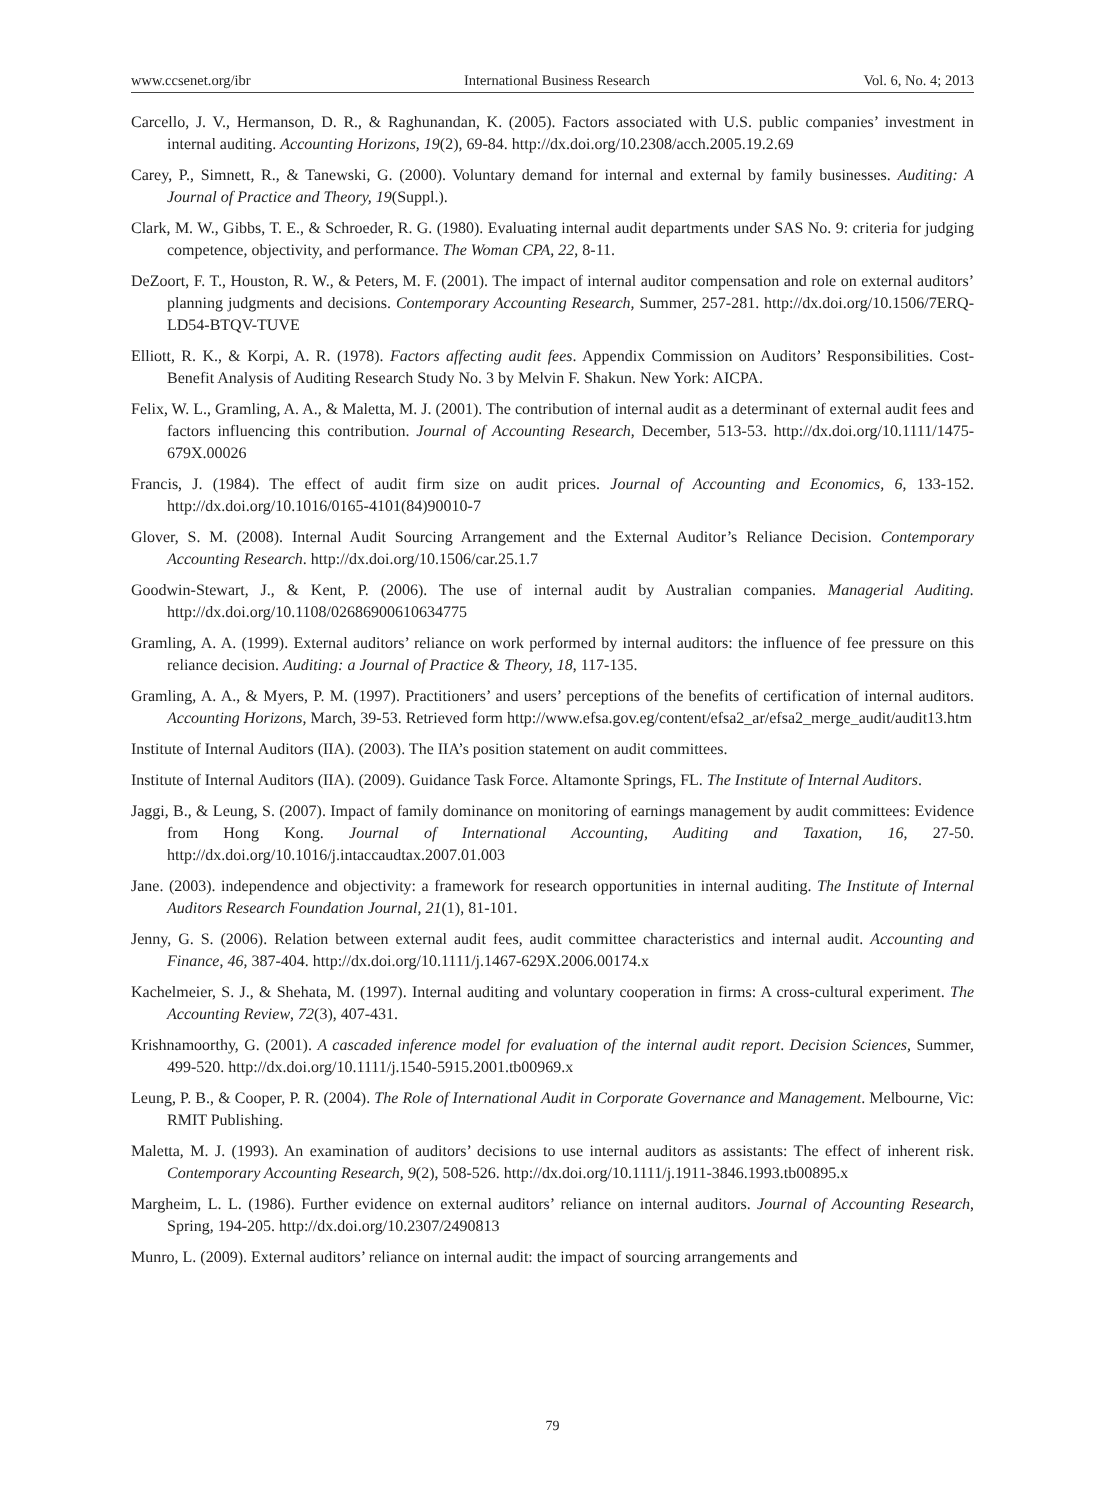www.ccsenet.org/ibr International Business Research Vol. 6, No. 4; 2013
Carcello, J. V., Hermanson, D. R., & Raghunandan, K. (2005). Factors associated with U.S. public companies’ investment in internal auditing. Accounting Horizons, 19(2), 69-84. http://dx.doi.org/10.2308/acch.2005.19.2.69
Carey, P., Simnett, R., & Tanewski, G. (2000). Voluntary demand for internal and external by family businesses. Auditing: A Journal of Practice and Theory, 19(Suppl.).
Clark, M. W., Gibbs, T. E., & Schroeder, R. G. (1980). Evaluating internal audit departments under SAS No. 9: criteria for judging competence, objectivity, and performance. The Woman CPA, 22, 8-11.
DeZoort, F. T., Houston, R. W., & Peters, M. F. (2001). The impact of internal auditor compensation and role on external auditors’ planning judgments and decisions. Contemporary Accounting Research, Summer, 257-281. http://dx.doi.org/10.1506/7ERQ-LD54-BTQV-TUVE
Elliott, R. K., & Korpi, A. R. (1978). Factors affecting audit fees. Appendix Commission on Auditors’ Responsibilities. Cost-Benefit Analysis of Auditing Research Study No. 3 by Melvin F. Shakun. New York: AICPA.
Felix, W. L., Gramling, A. A., & Maletta, M. J. (2001). The contribution of internal audit as a determinant of external audit fees and factors influencing this contribution. Journal of Accounting Research, December, 513-53. http://dx.doi.org/10.1111/1475-679X.00026
Francis, J. (1984). The effect of audit firm size on audit prices. Journal of Accounting and Economics, 6, 133-152. http://dx.doi.org/10.1016/0165-4101(84)90010-7
Glover, S. M. (2008). Internal Audit Sourcing Arrangement and the External Auditor’s Reliance Decision. Contemporary Accounting Research. http://dx.doi.org/10.1506/car.25.1.7
Goodwin-Stewart, J., & Kent, P. (2006). The use of internal audit by Australian companies. Managerial Auditing. http://dx.doi.org/10.1108/02686900610634775
Gramling, A. A. (1999). External auditors’ reliance on work performed by internal auditors: the influence of fee pressure on this reliance decision. Auditing: a Journal of Practice & Theory, 18, 117-135.
Gramling, A. A., & Myers, P. M. (1997). Practitioners’ and users’ perceptions of the benefits of certification of internal auditors. Accounting Horizons, March, 39-53. Retrieved form http://www.efsa.gov.eg/content/efsa2_ar/efsa2_merge_audit/audit13.htm
Institute of Internal Auditors (IIA). (2003). The IIA’s position statement on audit committees.
Institute of Internal Auditors (IIA). (2009). Guidance Task Force. Altamonte Springs, FL. The Institute of Internal Auditors.
Jaggi, B., & Leung, S. (2007). Impact of family dominance on monitoring of earnings management by audit committees: Evidence from Hong Kong. Journal of International Accounting, Auditing and Taxation, 16, 27-50. http://dx.doi.org/10.1016/j.intaccaudtax.2007.01.003
Jane. (2003). independence and objectivity: a framework for research opportunities in internal auditing. The Institute of Internal Auditors Research Foundation Journal, 21(1), 81-101.
Jenny, G. S. (2006). Relation between external audit fees, audit committee characteristics and internal audit. Accounting and Finance, 46, 387-404. http://dx.doi.org/10.1111/j.1467-629X.2006.00174.x
Kachelmeier, S. J., & Shehata, M. (1997). Internal auditing and voluntary cooperation in firms: A cross-cultural experiment. The Accounting Review, 72(3), 407-431.
Krishnamoorthy, G. (2001). A cascaded inference model for evaluation of the internal audit report. Decision Sciences, Summer, 499-520. http://dx.doi.org/10.1111/j.1540-5915.2001.tb00969.x
Leung, P. B., & Cooper, P. R. (2004). The Role of International Audit in Corporate Governance and Management. Melbourne, Vic: RMIT Publishing.
Maletta, M. J. (1993). An examination of auditors’ decisions to use internal auditors as assistants: The effect of inherent risk. Contemporary Accounting Research, 9(2), 508-526. http://dx.doi.org/10.1111/j.1911-3846.1993.tb00895.x
Margheim, L. L. (1986). Further evidence on external auditors’ reliance on internal auditors. Journal of Accounting Research, Spring, 194-205. http://dx.doi.org/10.2307/2490813
Munro, L. (2009). External auditors’ reliance on internal audit: the impact of sourcing arrangements and
79